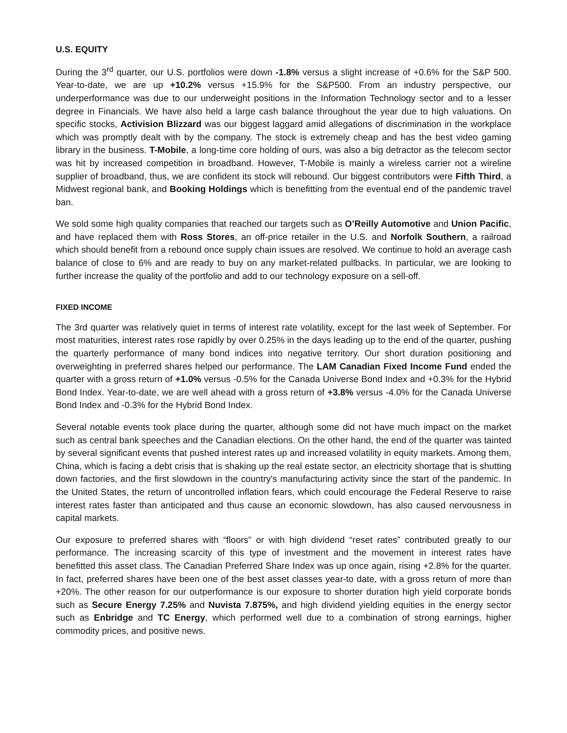U.S. EQUITY
During the 3<sup>rd</sup> quarter, our U.S. portfolios were down -1.8% versus a slight increase of +0.6% for the S&P 500. Year-to-date, we are up +10.2% versus +15.9% for the S&P500. From an industry perspective, our underperformance was due to our underweight positions in the Information Technology sector and to a lesser degree in Financials. We have also held a large cash balance throughout the year due to high valuations. On specific stocks, Activision Blizzard was our biggest laggard amid allegations of discrimination in the workplace which was promptly dealt with by the company. The stock is extremely cheap and has the best video gaming library in the business. T-Mobile, a long-time core holding of ours, was also a big detractor as the telecom sector was hit by increased competition in broadband. However, T-Mobile is mainly a wireless carrier not a wireline supplier of broadband, thus, we are confident its stock will rebound. Our biggest contributors were Fifth Third, a Midwest regional bank, and Booking Holdings which is benefitting from the eventual end of the pandemic travel ban.
We sold some high quality companies that reached our targets such as O’Reilly Automotive and Union Pacific, and have replaced them with Ross Stores, an off-price retailer in the U.S. and Norfolk Southern, a railroad which should benefit from a rebound once supply chain issues are resolved. We continue to hold an average cash balance of close to 6% and are ready to buy on any market-related pullbacks. In particular, we are looking to further increase the quality of the portfolio and add to our technology exposure on a sell-off.
FIXED INCOME
The 3rd quarter was relatively quiet in terms of interest rate volatility, except for the last week of September. For most maturities, interest rates rose rapidly by over 0.25% in the days leading up to the end of the quarter, pushing the quarterly performance of many bond indices into negative territory. Our short duration positioning and overweighting in preferred shares helped our performance. The LAM Canadian Fixed Income Fund ended the quarter with a gross return of +1.0% versus -0.5% for the Canada Universe Bond Index and +0.3% for the Hybrid Bond Index. Year-to-date, we are well ahead with a gross return of +3.8% versus -4.0% for the Canada Universe Bond Index and -0.3% for the Hybrid Bond Index.
Several notable events took place during the quarter, although some did not have much impact on the market such as central bank speeches and the Canadian elections. On the other hand, the end of the quarter was tainted by several significant events that pushed interest rates up and increased volatility in equity markets. Among them, China, which is facing a debt crisis that is shaking up the real estate sector, an electricity shortage that is shutting down factories, and the first slowdown in the country's manufacturing activity since the start of the pandemic. In the United States, the return of uncontrolled inflation fears, which could encourage the Federal Reserve to raise interest rates faster than anticipated and thus cause an economic slowdown, has also caused nervousness in capital markets.
Our exposure to preferred shares with “floors” or with high dividend “reset rates” contributed greatly to our performance. The increasing scarcity of this type of investment and the movement in interest rates have benefitted this asset class. The Canadian Preferred Share Index was up once again, rising +2.8% for the quarter. In fact, preferred shares have been one of the best asset classes year-to date, with a gross return of more than +20%. The other reason for our outperformance is our exposure to shorter duration high yield corporate bonds such as Secure Energy 7.25% and Nuvista 7.875%, and high dividend yielding equities in the energy sector such as Enbridge and TC Energy, which performed well due to a combination of strong earnings, higher commodity prices, and positive news.